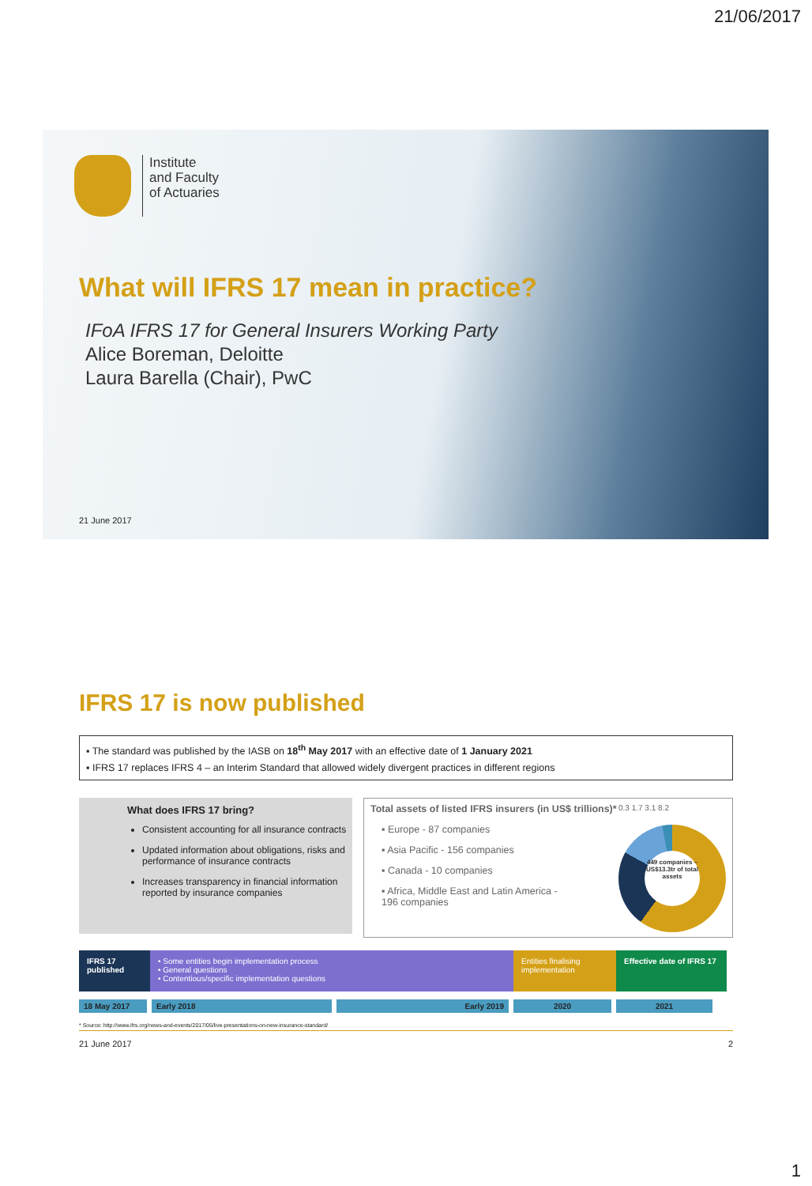21/06/2017
Institute
and Faculty
of Actuaries
What will IFRS 17 mean in practice?
IFoA IFRS 17 for General Insurers Working Party
Alice Boreman, Deloitte
Laura Barella (Chair), PwC
21 June 2017
IFRS 17 is now published
▪ The standard was published by the IASB on 18<sup>th</sup> May 2017 with an effective date of 1 January 2021
▪ IFRS 17 replaces IFRS 4 – an Interim Standard that allowed widely divergent practices in different regions
What does IFRS 17 bring?
Consistent accounting for all insurance contracts
Updated information about obligations, risks and performance of insurance contracts
Increases transparency in financial information reported by insurance companies
Total assets of listed IFRS insurers (in US$ trillions)*
▪ Europe - 87 companies
▪ Asia Pacific - 156 companies
▪ Canada - 10 companies
▪ Africa, Middle East and Latin America -
196 companies
0.3 1.7 3.1 8.2
449 companies – US$13.3tr of total assets
IFRS 17 published
• Some entities begin implementation process
• General questions
• Contentious/specific implementation questions
Entities finalising implementation
Effective date of IFRS 17
18 May 2017 Early 2018 Early 2019 2020 2021
* Source: http://www.ifrs.org/news-and-events/2017/05/live-presentations-on-new-insurance-standard/
21 June 2017 2
1